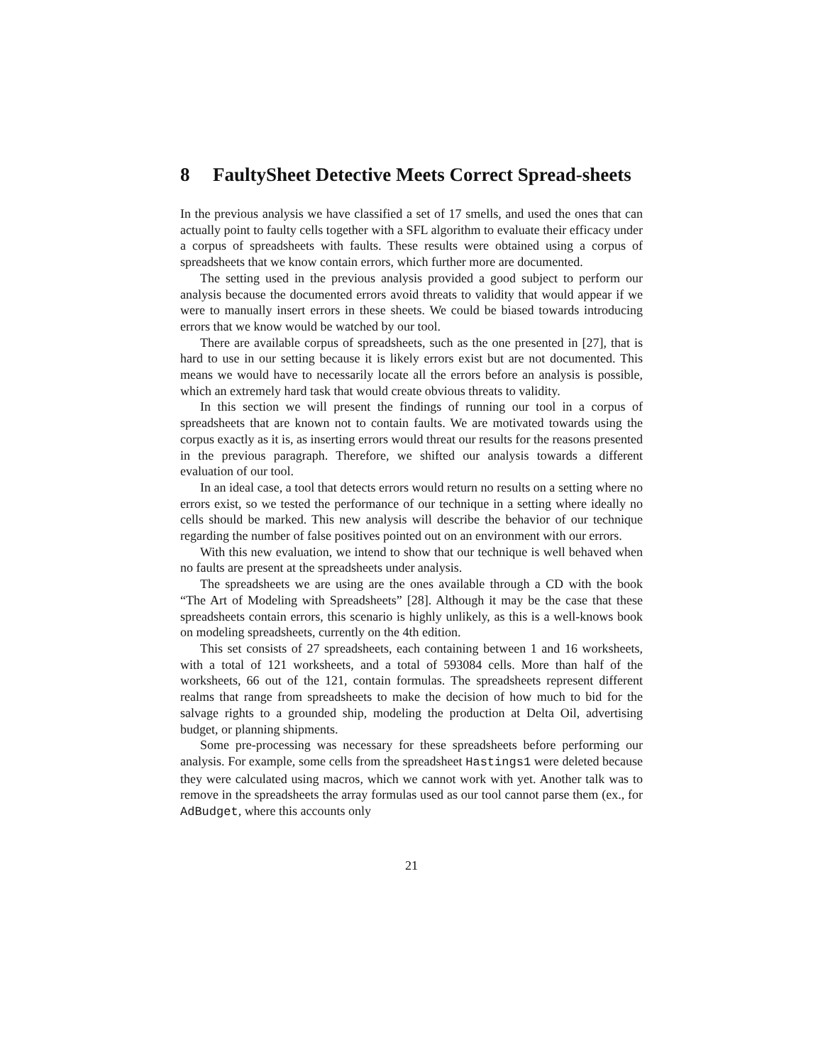8 FaultySheet Detective Meets Correct Spread-sheets
In the previous analysis we have classified a set of 17 smells, and used the ones that can actually point to faulty cells together with a SFL algorithm to evaluate their efficacy under a corpus of spreadsheets with faults. These results were obtained using a corpus of spreadsheets that we know contain errors, which further more are documented.
The setting used in the previous analysis provided a good subject to perform our analysis because the documented errors avoid threats to validity that would appear if we were to manually insert errors in these sheets. We could be biased towards introducing errors that we know would be watched by our tool.
There are available corpus of spreadsheets, such as the one presented in [27], that is hard to use in our setting because it is likely errors exist but are not documented. This means we would have to necessarily locate all the errors before an analysis is possible, which an extremely hard task that would create obvious threats to validity.
In this section we will present the findings of running our tool in a corpus of spreadsheets that are known not to contain faults. We are motivated towards using the corpus exactly as it is, as inserting errors would threat our results for the reasons presented in the previous paragraph. Therefore, we shifted our analysis towards a different evaluation of our tool.
In an ideal case, a tool that detects errors would return no results on a setting where no errors exist, so we tested the performance of our technique in a setting where ideally no cells should be marked. This new analysis will describe the behavior of our technique regarding the number of false positives pointed out on an environment with our errors.
With this new evaluation, we intend to show that our technique is well behaved when no faults are present at the spreadsheets under analysis.
The spreadsheets we are using are the ones available through a CD with the book “The Art of Modeling with Spreadsheets” [28]. Although it may be the case that these spreadsheets contain errors, this scenario is highly unlikely, as this is a well-knows book on modeling spreadsheets, currently on the 4th edition.
This set consists of 27 spreadsheets, each containing between 1 and 16 worksheets, with a total of 121 worksheets, and a total of 593084 cells. More than half of the worksheets, 66 out of the 121, contain formulas. The spreadsheets represent different realms that range from spreadsheets to make the decision of how much to bid for the salvage rights to a grounded ship, modeling the production at Delta Oil, advertising budget, or planning shipments.
Some pre-processing was necessary for these spreadsheets before performing our analysis. For example, some cells from the spreadsheet Hastings1 were deleted because they were calculated using macros, which we cannot work with yet. Another talk was to remove in the spreadsheets the array formulas used as our tool cannot parse them (ex., for AdBudget, where this accounts only
21